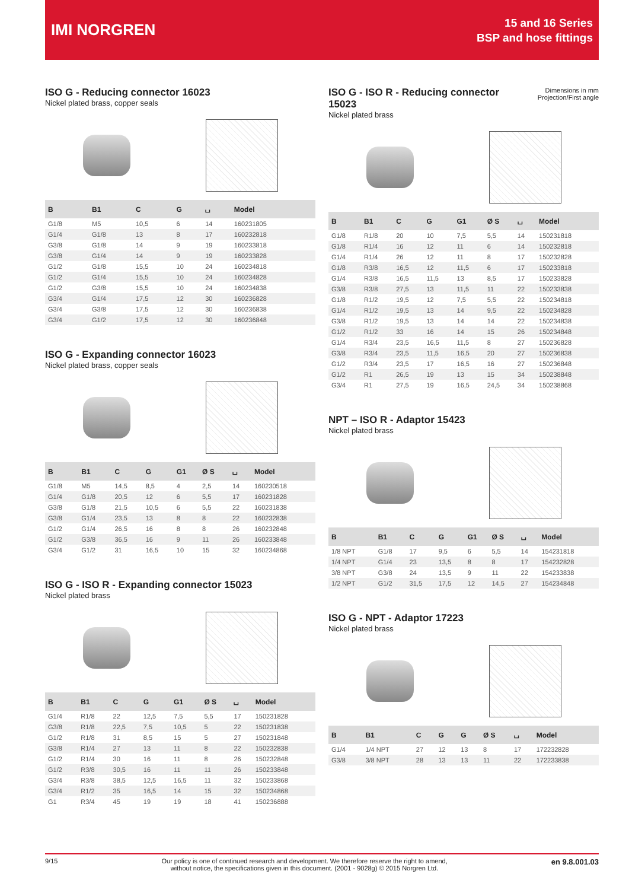IMI NORGREN
15 and 16 Series
BSP and hose fittings
ISO G - Reducing connector 16023
Nickel plated brass, copper seals
| B | B1 | C | G | ⌴ | Model |
| --- | --- | --- | --- | --- | --- |
| G1/8 | M5 | 10,5 | 6 | 14 | 160231805 |
| G1/4 | G1/8 | 13 | 8 | 17 | 160232818 |
| G3/8 | G1/8 | 14 | 9 | 19 | 160233818 |
| G3/8 | G1/4 | 14 | 9 | 19 | 160233828 |
| G1/2 | G1/8 | 15,5 | 10 | 24 | 160234818 |
| G1/2 | G1/4 | 15,5 | 10 | 24 | 160234828 |
| G1/2 | G3/8 | 15,5 | 10 | 24 | 160234838 |
| G3/4 | G1/4 | 17,5 | 12 | 30 | 160236828 |
| G3/4 | G3/8 | 17,5 | 12 | 30 | 160236838 |
| G3/4 | G1/2 | 17,5 | 12 | 30 | 160236848 |
ISO G - Expanding connector 16023
Nickel plated brass, copper seals
| B | B1 | C | G | G1 | Ø S | ⌴ | Model |
| --- | --- | --- | --- | --- | --- | --- | --- |
| G1/8 | M5 | 14,5 | 8,5 | 4 | 2,5 | 14 | 160230518 |
| G1/4 | G1/8 | 20,5 | 12 | 6 | 5,5 | 17 | 160231828 |
| G3/8 | G1/8 | 21,5 | 10,5 | 6 | 5,5 | 22 | 160231838 |
| G3/8 | G1/4 | 23,5 | 13 | 8 | 8 | 22 | 160232838 |
| G1/2 | G1/4 | 26,5 | 16 | 8 | 8 | 26 | 160232848 |
| G1/2 | G3/8 | 36,5 | 16 | 9 | 11 | 26 | 160233848 |
| G3/4 | G1/2 | 31 | 16,5 | 10 | 15 | 32 | 160234868 |
ISO G - ISO R - Expanding connector 15023
Nickel plated brass
| B | B1 | C | G | G1 | Ø S | ⌴ | Model |
| --- | --- | --- | --- | --- | --- | --- | --- |
| G1/4 | R1/8 | 22 | 12,5 | 7,5 | 5,5 | 17 | 150231828 |
| G3/8 | R1/8 | 22,5 | 7,5 | 10,5 | 5 | 22 | 150231838 |
| G1/2 | R1/8 | 31 | 8,5 | 15 | 5 | 27 | 150231848 |
| G3/8 | R1/4 | 27 | 13 | 11 | 8 | 22 | 150232838 |
| G1/2 | R1/4 | 30 | 16 | 11 | 8 | 26 | 150232848 |
| G1/2 | R3/8 | 30,5 | 16 | 11 | 11 | 26 | 150233848 |
| G3/4 | R3/8 | 38,5 | 12,5 | 16,5 | 11 | 32 | 150233868 |
| G3/4 | R1/2 | 35 | 16,5 | 14 | 15 | 32 | 150234868 |
| G1 | R3/4 | 45 | 19 | 19 | 18 | 41 | 150236888 |
ISO G - ISO R - Reducing connector
15023
Nickel plated brass
Dimensions in mm
Projection/First angle
| B | B1 | C | G | G1 | Ø S | ⌴ | Model |
| --- | --- | --- | --- | --- | --- | --- | --- |
| G1/8 | R1/8 | 20 | 10 | 7,5 | 5,5 | 14 | 150231818 |
| G1/8 | R1/4 | 16 | 12 | 11 | 6 | 14 | 150232818 |
| G1/4 | R1/4 | 26 | 12 | 11 | 8 | 17 | 150232828 |
| G1/8 | R3/8 | 16,5 | 12 | 11,5 | 6 | 17 | 150233818 |
| G1/4 | R3/8 | 16,5 | 11,5 | 13 | 8,5 | 17 | 150233828 |
| G3/8 | R3/8 | 27,5 | 13 | 11,5 | 11 | 22 | 150233838 |
| G1/8 | R1/2 | 19,5 | 12 | 7,5 | 5,5 | 22 | 150234818 |
| G1/4 | R1/2 | 19,5 | 13 | 14 | 9,5 | 22 | 150234828 |
| G3/8 | R1/2 | 19,5 | 13 | 14 | 14 | 22 | 150234838 |
| G1/2 | R1/2 | 33 | 16 | 14 | 15 | 26 | 150234848 |
| G1/4 | R3/4 | 23,5 | 16,5 | 11,5 | 8 | 27 | 150236828 |
| G3/8 | R3/4 | 23,5 | 11,5 | 16,5 | 20 | 27 | 150236838 |
| G1/2 | R3/4 | 23,5 | 17 | 16,5 | 16 | 27 | 150236848 |
| G1/2 | R1 | 26,5 | 19 | 13 | 15 | 34 | 150238848 |
| G3/4 | R1 | 27,5 | 19 | 16,5 | 24,5 | 34 | 150238868 |
NPT – ISO R - Adaptor 15423
Nickel plated brass
| B | B1 | C | G | G1 | Ø S | ⌴ | Model |
| --- | --- | --- | --- | --- | --- | --- | --- |
| 1/8 NPT | G1/8 | 17 | 9,5 | 6 | 5,5 | 14 | 154231818 |
| 1/4 NPT | G1/4 | 23 | 13,5 | 8 | 8 | 17 | 154232828 |
| 3/8 NPT | G3/8 | 24 | 13,5 | 9 | 11 | 22 | 154233838 |
| 1/2 NPT | G1/2 | 31,5 | 17,5 | 12 | 14,5 | 27 | 154234848 |
ISO G - NPT - Adaptor 17223
Nickel plated brass
| B | B1 | C | G | G | Ø S | ⌴ | Model |
| --- | --- | --- | --- | --- | --- | --- | --- |
| G1/4 | 1/4 NPT | 27 | 12 | 13 | 8 | 17 | 172232828 |
| G3/8 | 3/8 NPT | 28 | 13 | 13 | 11 | 22 | 172233838 |
9/15 Our policy is one of continued research and development. We therefore reserve the right to amend,
without notice, the specifications given in this document. (2001 - 9028g) © 2015 Norgren Ltd. en 9.8.001.03